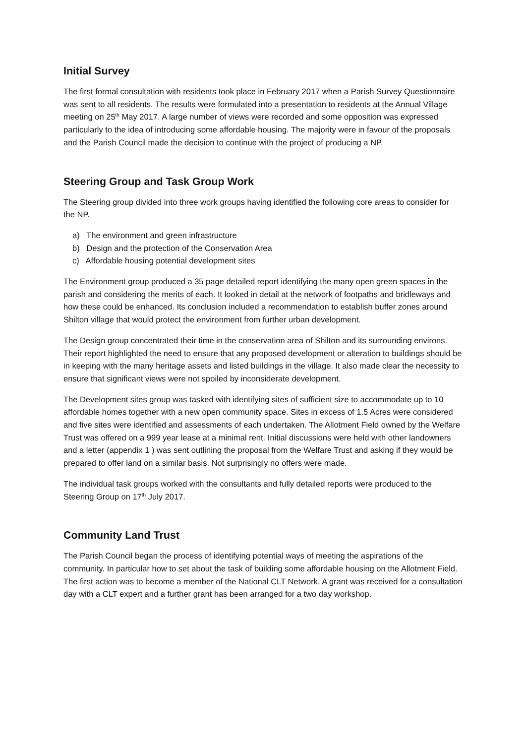Initial Survey
The first formal consultation with residents took place in February 2017 when a Parish Survey Questionnaire was sent to all residents. The results were formulated into a presentation to residents at the Annual Village meeting on 25<sup>th</sup> May 2017. A large number of views were recorded and some opposition was expressed particularly to the idea of introducing some affordable housing. The majority were in favour of the proposals and the Parish Council made the decision to continue with the project of producing a NP.
Steering Group and Task Group Work
The Steering group divided into three work groups having identified the following core areas to consider for the NP.
a) The environment and green infrastructure
b) Design and the protection of the Conservation Area
c) Affordable housing potential development sites
The Environment group produced a 35 page detailed report identifying the many open green spaces in the parish and considering the merits of each. It looked in detail at the network of footpaths and bridleways and how these could be enhanced. Its conclusion included a recommendation to establish buffer zones around Shilton village that would protect the environment from further urban development.
The Design group concentrated their time in the conservation area of Shilton and its surrounding environs. Their report highlighted the need to ensure that any proposed development or alteration to buildings should be in keeping with the many heritage assets and listed buildings in the village. It also made clear the necessity to ensure that significant views were not spoiled by inconsiderate development.
The Development sites group was tasked with identifying sites of sufficient size to accommodate up to 10 affordable homes together with a new open community space. Sites in excess of 1.5 Acres were considered and five sites were identified and assessments of each undertaken. The Allotment Field owned by the Welfare Trust was offered on a 999 year lease at a minimal rent. Initial discussions were held with other landowners and a letter (appendix 1 ) was sent outlining the proposal from the Welfare Trust and asking if they would be prepared to offer land on a similar basis. Not surprisingly no offers were made.
The individual task groups worked with the consultants and fully detailed reports were produced to the Steering Group on 17<sup>th</sup> July 2017.
Community Land Trust
The Parish Council began the process of identifying potential ways of meeting the aspirations of the community. In particular how to set about the task of building some affordable housing on the Allotment Field. The first action was to become a member of the National CLT Network. A grant was received for a consultation day with a CLT expert and a further grant has been arranged for a two day workshop.